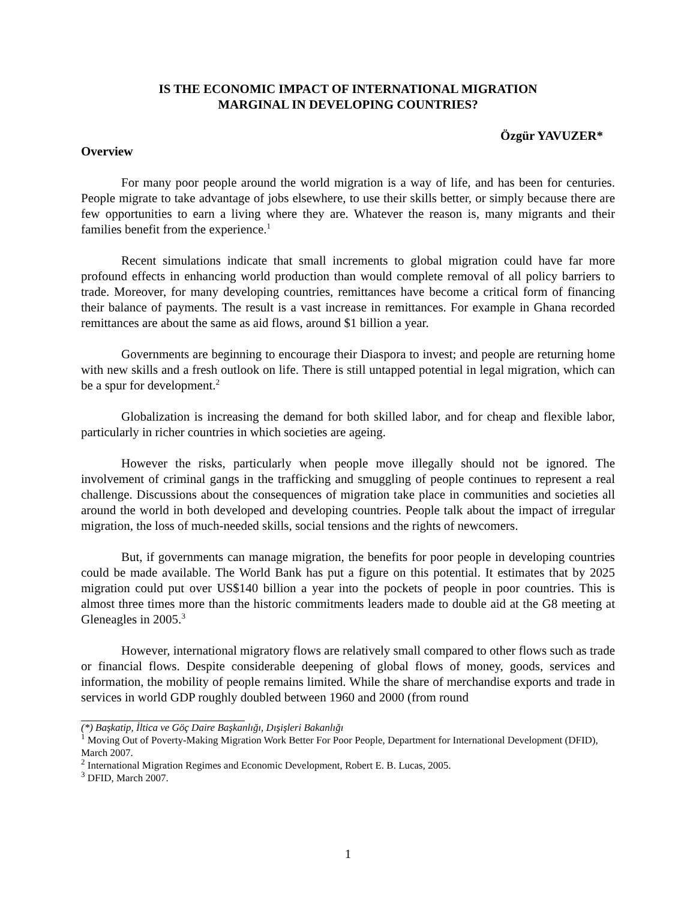IS THE ECONOMIC IMPACT OF INTERNATIONAL MIGRATION
MARGINAL IN DEVELOPING COUNTRIES?
Özgür YAVUZER*
Overview
For many poor people around the world migration is a way of life, and has been for centuries. People migrate to take advantage of jobs elsewhere, to use their skills better, or simply because there are few opportunities to earn a living where they are. Whatever the reason is, many migrants and their families benefit from the experience.<sup>1</sup>
Recent simulations indicate that small increments to global migration could have far more profound effects in enhancing world production than would complete removal of all policy barriers to trade. Moreover, for many developing countries, remittances have become a critical form of financing their balance of payments. The result is a vast increase in remittances. For example in Ghana recorded remittances are about the same as aid flows, around $1 billion a year.
Governments are beginning to encourage their Diaspora to invest; and people are returning home with new skills and a fresh outlook on life. There is still untapped potential in legal migration, which can be a spur for development.<sup>2</sup>
Globalization is increasing the demand for both skilled labor, and for cheap and flexible labor, particularly in richer countries in which societies are ageing.
However the risks, particularly when people move illegally should not be ignored. The involvement of criminal gangs in the trafficking and smuggling of people continues to represent a real challenge. Discussions about the consequences of migration take place in communities and societies all around the world in both developed and developing countries. People talk about the impact of irregular migration, the loss of much-needed skills, social tensions and the rights of newcomers.
But, if governments can manage migration, the benefits for poor people in developing countries could be made available. The World Bank has put a figure on this potential. It estimates that by 2025 migration could put over US$140 billion a year into the pockets of people in poor countries. This is almost three times more than the historic commitments leaders made to double aid at the G8 meeting at Gleneagles in 2005.<sup>3</sup>
However, international migratory flows are relatively small compared to other flows such as trade or financial flows. Despite considerable deepening of global flows of money, goods, services and information, the mobility of people remains limited. While the share of merchandise exports and trade in services in world GDP roughly doubled between 1960 and 2000 (from round
(*) Başkatip, İltica ve Göç Daire Başkanlığı, Dışişleri Bakanlığı
<sup>1</sup> Moving Out of Poverty-Making Migration Work Better For Poor People, Department for International Development (DFID), March 2007.
<sup>2</sup> International Migration Regimes and Economic Development, Robert E. B. Lucas, 2005.
<sup>3</sup> DFID, March 2007.
1